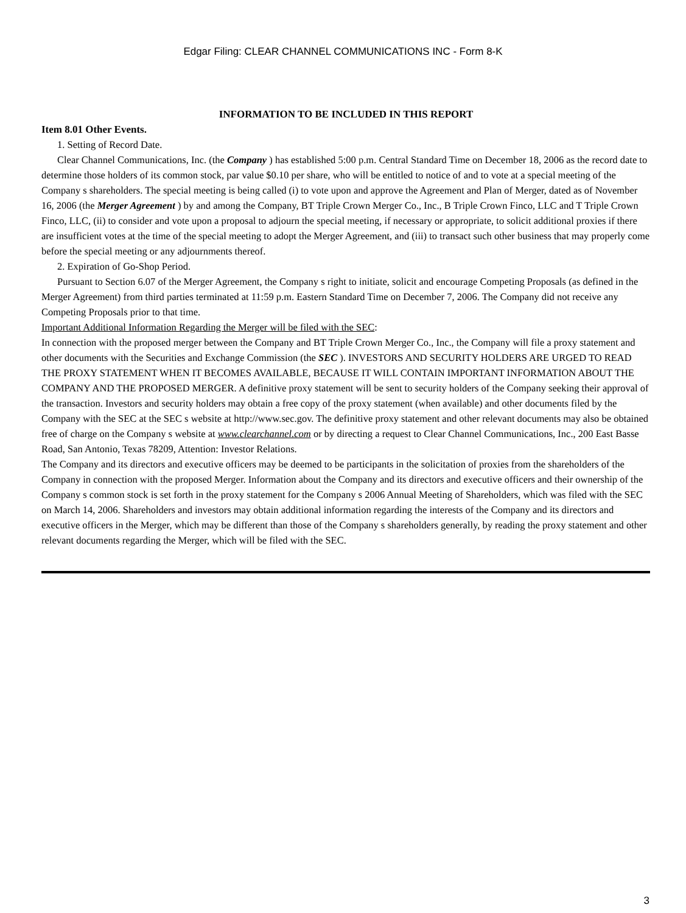Edgar Filing: CLEAR CHANNEL COMMUNICATIONS INC - Form 8-K
INFORMATION TO BE INCLUDED IN THIS REPORT
Item 8.01 Other Events.
1. Setting of Record Date.
Clear Channel Communications, Inc. (the Company ) has established 5:00 p.m. Central Standard Time on December 18, 2006 as the record date to determine those holders of its common stock, par value $0.10 per share, who will be entitled to notice of and to vote at a special meeting of the Company s shareholders. The special meeting is being called (i) to vote upon and approve the Agreement and Plan of Merger, dated as of November 16, 2006 (the Merger Agreement ) by and among the Company, BT Triple Crown Merger Co., Inc., B Triple Crown Finco, LLC and T Triple Crown Finco, LLC, (ii) to consider and vote upon a proposal to adjourn the special meeting, if necessary or appropriate, to solicit additional proxies if there are insufficient votes at the time of the special meeting to adopt the Merger Agreement, and (iii) to transact such other business that may properly come before the special meeting or any adjournments thereof.
2. Expiration of Go-Shop Period.
Pursuant to Section 6.07 of the Merger Agreement, the Company s right to initiate, solicit and encourage Competing Proposals (as defined in the Merger Agreement) from third parties terminated at 11:59 p.m. Eastern Standard Time on December 7, 2006. The Company did not receive any Competing Proposals prior to that time.
Important Additional Information Regarding the Merger will be filed with the SEC:
In connection with the proposed merger between the Company and BT Triple Crown Merger Co., Inc., the Company will file a proxy statement and other documents with the Securities and Exchange Commission (the SEC ). INVESTORS AND SECURITY HOLDERS ARE URGED TO READ THE PROXY STATEMENT WHEN IT BECOMES AVAILABLE, BECAUSE IT WILL CONTAIN IMPORTANT INFORMATION ABOUT THE COMPANY AND THE PROPOSED MERGER. A definitive proxy statement will be sent to security holders of the Company seeking their approval of the transaction. Investors and security holders may obtain a free copy of the proxy statement (when available) and other documents filed by the Company with the SEC at the SEC s website at http://www.sec.gov. The definitive proxy statement and other relevant documents may also be obtained free of charge on the Company s website at www.clearchannel.com or by directing a request to Clear Channel Communications, Inc., 200 East Basse Road, San Antonio, Texas 78209, Attention: Investor Relations.
The Company and its directors and executive officers may be deemed to be participants in the solicitation of proxies from the shareholders of the Company in connection with the proposed Merger. Information about the Company and its directors and executive officers and their ownership of the Company s common stock is set forth in the proxy statement for the Company s 2006 Annual Meeting of Shareholders, which was filed with the SEC on March 14, 2006. Shareholders and investors may obtain additional information regarding the interests of the Company and its directors and executive officers in the Merger, which may be different than those of the Company s shareholders generally, by reading the proxy statement and other relevant documents regarding the Merger, which will be filed with the SEC.
3